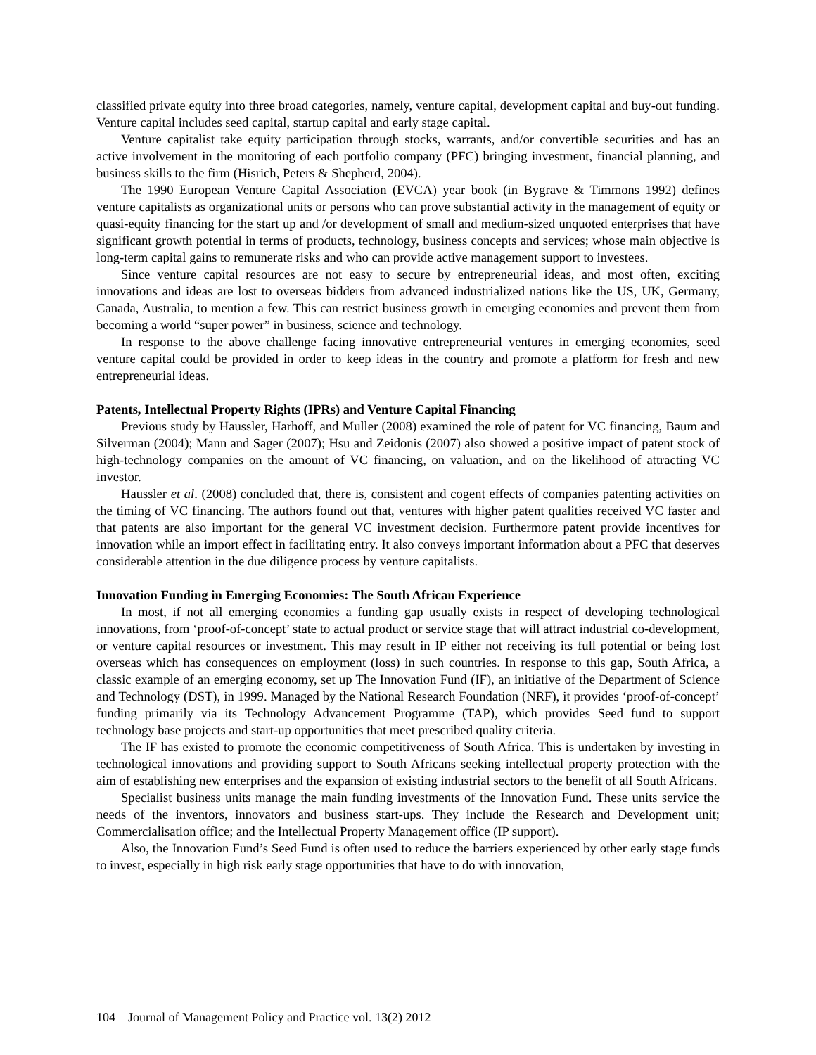classified private equity into three broad categories, namely, venture capital, development capital and buy-out funding. Venture capital includes seed capital, startup capital and early stage capital.
Venture capitalist take equity participation through stocks, warrants, and/or convertible securities and has an active involvement in the monitoring of each portfolio company (PFC) bringing investment, financial planning, and business skills to the firm (Hisrich, Peters & Shepherd, 2004).
The 1990 European Venture Capital Association (EVCA) year book (in Bygrave & Timmons 1992) defines venture capitalists as organizational units or persons who can prove substantial activity in the management of equity or quasi-equity financing for the start up and /or development of small and medium-sized unquoted enterprises that have significant growth potential in terms of products, technology, business concepts and services; whose main objective is long-term capital gains to remunerate risks and who can provide active management support to investees.
Since venture capital resources are not easy to secure by entrepreneurial ideas, and most often, exciting innovations and ideas are lost to overseas bidders from advanced industrialized nations like the US, UK, Germany, Canada, Australia, to mention a few. This can restrict business growth in emerging economies and prevent them from becoming a world “super power” in business, science and technology.
In response to the above challenge facing innovative entrepreneurial ventures in emerging economies, seed venture capital could be provided in order to keep ideas in the country and promote a platform for fresh and new entrepreneurial ideas.
Patents, Intellectual Property Rights (IPRs) and Venture Capital Financing
Previous study by Haussler, Harhoff, and Muller (2008) examined the role of patent for VC financing, Baum and Silverman (2004); Mann and Sager (2007); Hsu and Zeidonis (2007) also showed a positive impact of patent stock of high-technology companies on the amount of VC financing, on valuation, and on the likelihood of attracting VC investor.
Haussler et al. (2008) concluded that, there is, consistent and cogent effects of companies patenting activities on the timing of VC financing. The authors found out that, ventures with higher patent qualities received VC faster and that patents are also important for the general VC investment decision. Furthermore patent provide incentives for innovation while an import effect in facilitating entry. It also conveys important information about a PFC that deserves considerable attention in the due diligence process by venture capitalists.
Innovation Funding in Emerging Economies: The South African Experience
In most, if not all emerging economies a funding gap usually exists in respect of developing technological innovations, from ‘proof-of-concept’ state to actual product or service stage that will attract industrial co-development, or venture capital resources or investment. This may result in IP either not receiving its full potential or being lost overseas which has consequences on employment (loss) in such countries. In response to this gap, South Africa, a classic example of an emerging economy, set up The Innovation Fund (IF), an initiative of the Department of Science and Technology (DST), in 1999. Managed by the National Research Foundation (NRF), it provides ‘proof-of-concept’ funding primarily via its Technology Advancement Programme (TAP), which provides Seed fund to support technology base projects and start-up opportunities that meet prescribed quality criteria.
The IF has existed to promote the economic competitiveness of South Africa. This is undertaken by investing in technological innovations and providing support to South Africans seeking intellectual property protection with the aim of establishing new enterprises and the expansion of existing industrial sectors to the benefit of all South Africans.
Specialist business units manage the main funding investments of the Innovation Fund. These units service the needs of the inventors, innovators and business start-ups. They include the Research and Development unit; Commercialisation office; and the Intellectual Property Management office (IP support).
Also, the Innovation Fund’s Seed Fund is often used to reduce the barriers experienced by other early stage funds to invest, especially in high risk early stage opportunities that have to do with innovation,
104 Journal of Management Policy and Practice vol. 13(2) 2012